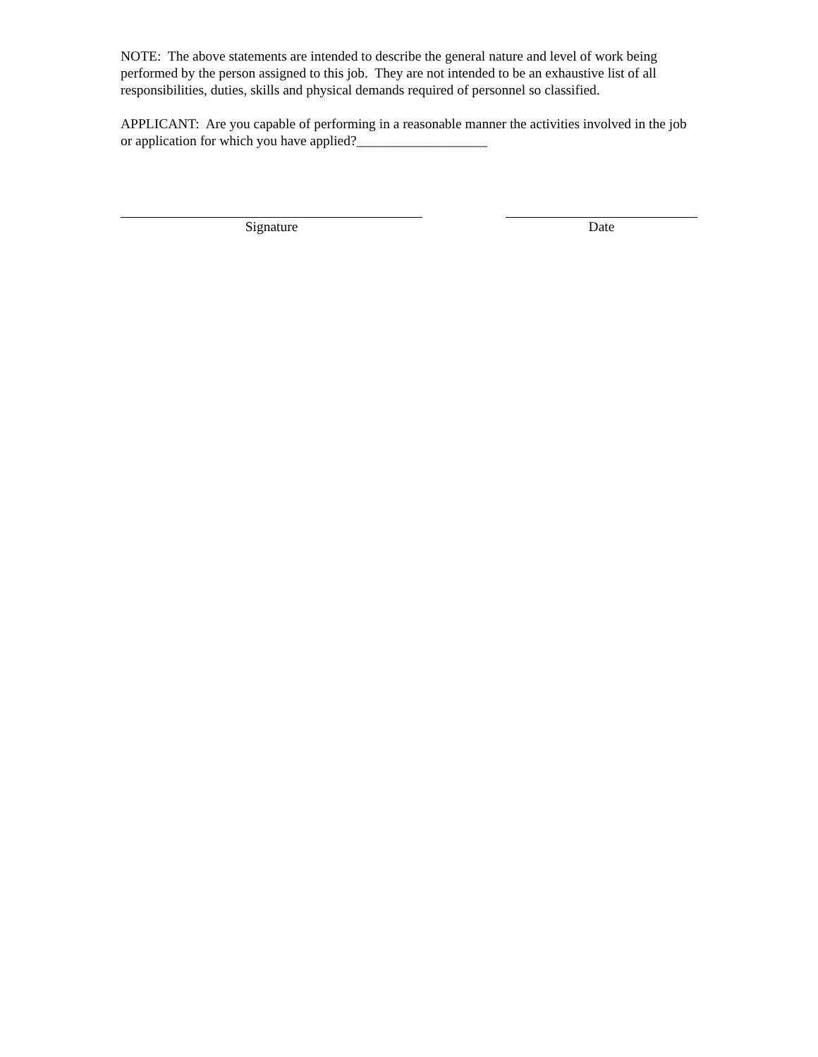NOTE: The above statements are intended to describe the general nature and level of work being performed by the person assigned to this job. They are not intended to be an exhaustive list of all responsibilities, duties, skills and physical demands required of personnel so classified.
APPLICANT: Are you capable of performing in a reasonable manner the activities involved in the job or application for which you have applied?___________________
Signature Date